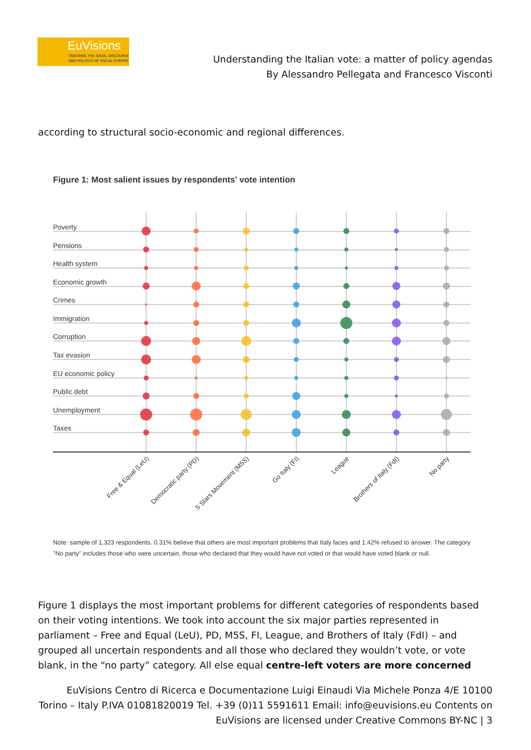EuVisions
TRACKING THE IDEAS, DISCOURSE
AND POLITICS OF SOCIAL EUROPE
Understanding the Italian vote: a matter of policy agendas
By Alessandro Pellegata and Francesco Visconti
according to structural socio-economic and regional differences.
Figure 1: Most salient issues by respondents' vote intention
Poverty
Pensions
Health system
Economic growth
Crimes
Immigration
Corruption
Tax evasion
EU economic policy
Public debt
Unemployment
Taxes
Free & Equal (LeU)
Democratic party (PD)
5 Stars Movement (M5S)
Go Italy (FI)
League
Brothers of Italy (FdI)
No party
Note: sample of 1,323 respondents. 0.31% believe that others are most important problems that Italy faces and 1.42% refused to answer. The category "No party" includes those who were uncertain, those who declared that they would have not voted or that would have voted blank or null.
Figure 1 displays the most important problems for different categories of respondents based on their voting intentions. We took into account the six major parties represented in parliament – Free and Equal (LeU), PD, M5S, FI, League, and Brothers of Italy (FdI) – and grouped all uncertain respondents and all those who declared they wouldn’t vote, or vote blank, in the “no party” category. All else equal centre-left voters are more concerned
EuVisions Centro di Ricerca e Documentazione Luigi Einaudi Via Michele Ponza 4/E 10100 Torino – Italy P.IVA 01081820019 Tel. +39 (0)11 5591611 Email: info@euvisions.eu Contents on EuVisions are licensed under Creative Commons BY-NC | 3